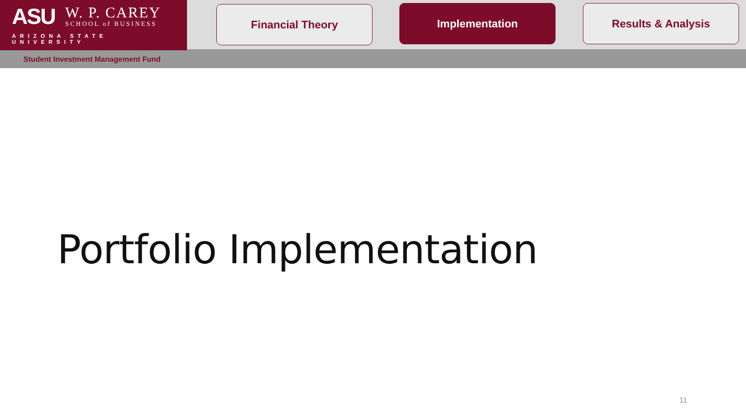ASU
W. P. CAREY
SCHOOL of BUSINESS
ARIZONA STATE UNIVERSITY
Financial Theory Implementation Results & Analysis
Student Investment Management Fund
Portfolio Implementation
11